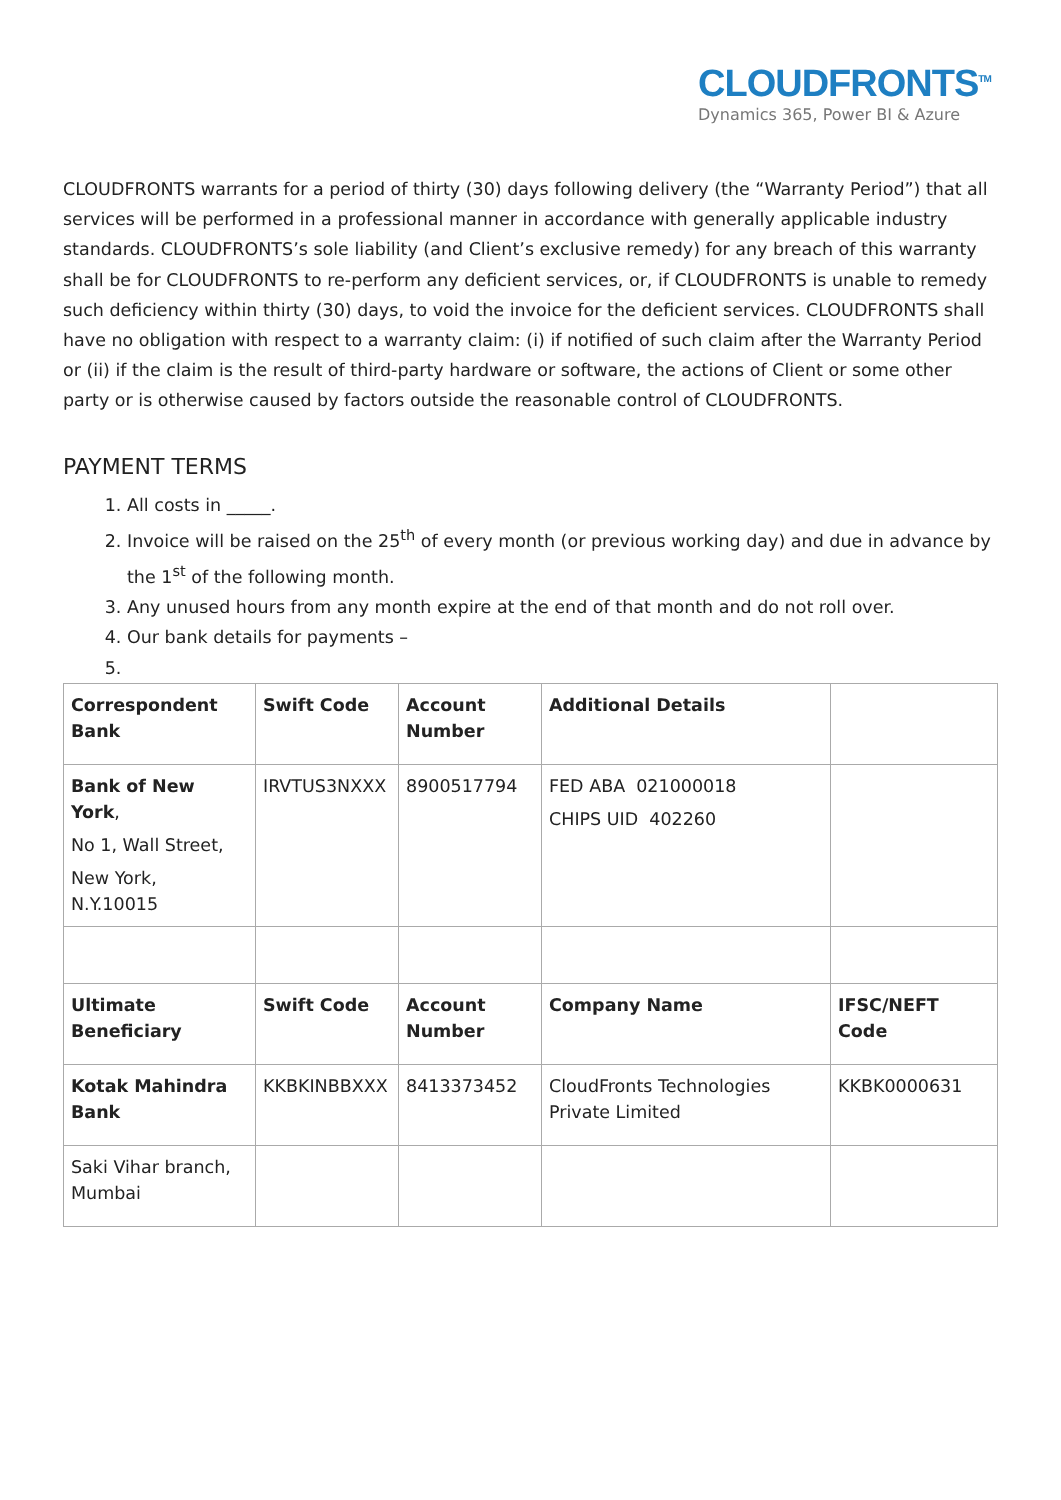CLOUDFRONTS<sup>TM</sup>
Dynamics 365, Power BI & Azure
CLOUDFRONTS warrants for a period of thirty (30) days following delivery (the “Warranty Period”) that all services will be performed in a professional manner in accordance with generally applicable industry standards. CLOUDFRONTS’s sole liability (and Client’s exclusive remedy) for any breach of this warranty shall be for CLOUDFRONTS to re-perform any deficient services, or, if CLOUDFRONTS is unable to remedy such deficiency within thirty (30) days, to void the invoice for the deficient services. CLOUDFRONTS shall have no obligation with respect to a warranty claim: (i) if notified of such claim after the Warranty Period or (ii) if the claim is the result of third-party hardware or software, the actions of Client or some other party or is otherwise caused by factors outside the reasonable control of CLOUDFRONTS.
PAYMENT TERMS
1. All costs in _____.
2. Invoice will be raised on the 25<sup>th</sup> of every month (or previous working day) and due in advance by the 1<sup>st</sup> of the following month.
3. Any unused hours from any month expire at the end of that month and do not roll over.
4. Our bank details for payments –
| Correspondent Bank | Swift Code | Account Number | Additional Details | |
| --- | --- | --- | --- | --- |
| Bank of New York , No 1, Wall Street, New York, N.Y.10015 | IRVTUS3NXXX | 8900517794 | FED ABA 021000018 CHIPS UID 402260 | |
| Ultimate Beneficiary | Swift Code | Account Number | Company Name | IFSC/NEFT Code |
| Kotak Mahindra Bank | KKBKINBBXXX | 8413373452 | CloudFronts Technologies Private Limited | KKBK0000631 |
| Saki Vihar branch, Mumbai | | | | |